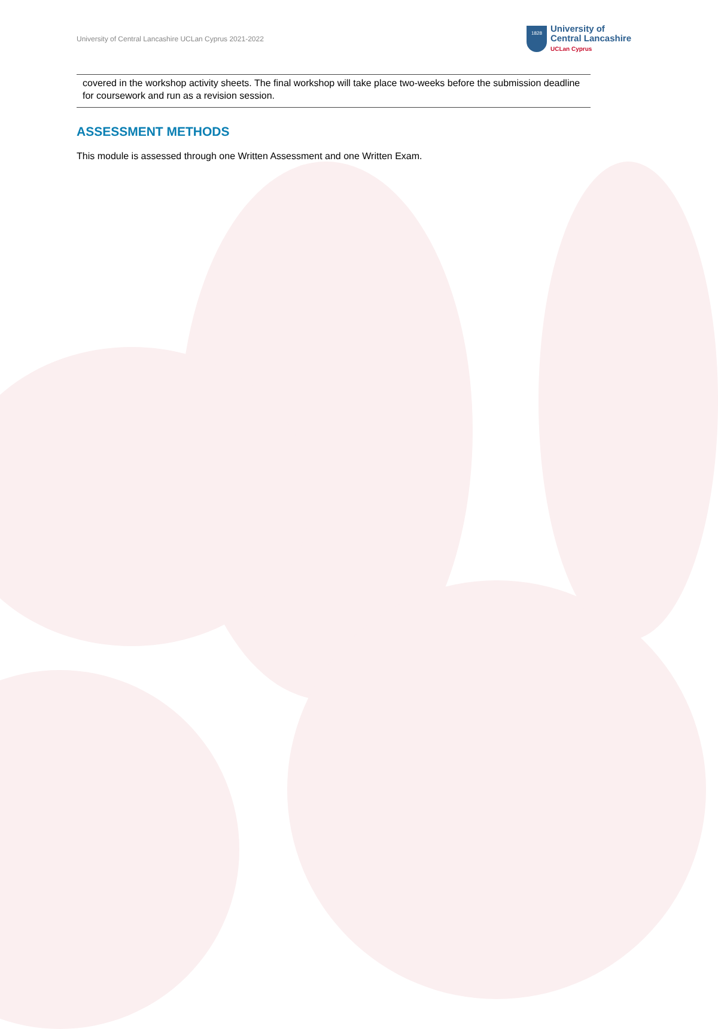University of Central Lancashire UCLan Cyprus 2021-2022
1828
University of
Central Lancashire
UCLan Cyprus
| covered in the workshop activity sheets. The final workshop will take place two-weeks before the submission deadline for coursework and run as a revision session. |
ASSESSMENT METHODS
This module is assessed through one Written Assessment and one Written Exam.